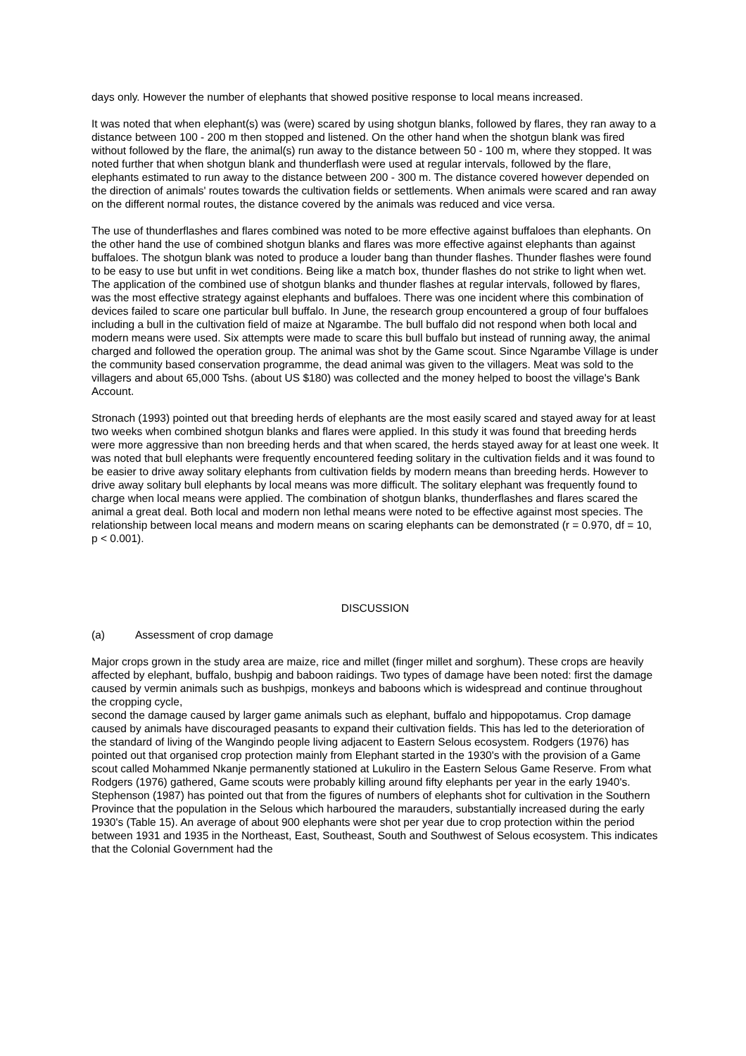days only. However the number of elephants that showed positive response to local means increased.
It was noted that when elephant(s) was (were) scared by using shotgun blanks, followed by flares, they ran away to a distance between 100 - 200 m then stopped and listened. On the other hand when the shotgun blank was fired without followed by the flare, the animal(s) run away to the distance between 50 - 100 m, where they stopped. It was noted further that when shotgun blank and thunderflash were used at regular intervals, followed by the flare, elephants estimated to run away to the distance between 200 - 300 m. The distance covered however depended on the direction of animals' routes towards the cultivation fields or settlements. When animals were scared and ran away on the different normal routes, the distance covered by the animals was reduced and vice versa.
The use of thunderflashes and flares combined was noted to be more effective against buffaloes than elephants. On the other hand the use of combined shotgun blanks and flares was more effective against elephants than against buffaloes. The shotgun blank was noted to produce a louder bang than thunder flashes. Thunder flashes were found to be easy to use but unfit in wet conditions. Being like a match box, thunder flashes do not strike to light when wet.
The application of the combined use of shotgun blanks and thunder flashes at regular intervals, followed by flares, was the most effective strategy against elephants and buffaloes. There was one incident where this combination of devices failed to scare one particular bull buffalo. In June, the research group encountered a group of four buffaloes including a bull in the cultivation field of maize at Ngarambe. The bull buffalo did not respond when both local and modern means were used. Six attempts were made to scare this bull buffalo but instead of running away, the animal charged and followed the operation group. The animal was shot by the Game scout. Since Ngarambe Village is under the community based conservation programme, the dead animal was given to the villagers. Meat was sold to the villagers and about 65,000 Tshs. (about US $180) was collected and the money helped to boost the village's Bank Account.
Stronach (1993) pointed out that breeding herds of elephants are the most easily scared and stayed away for at least two weeks when combined shotgun blanks and flares were applied. In this study it was found that breeding herds were more aggressive than non breeding herds and that when scared, the herds stayed away for at least one week. It was noted that bull elephants were frequently encountered feeding solitary in the cultivation fields and it was found to be easier to drive away solitary elephants from cultivation fields by modern means than breeding herds. However to drive away solitary bull elephants by local means was more difficult. The solitary elephant was frequently found to charge when local means were applied. The combination of shotgun blanks, thunderflashes and flares scared the animal a great deal. Both local and modern non lethal means were noted to be effective against most species. The relationship between local means and modern means on scaring elephants can be demonstrated (r = 0.970, df = 10, p < 0.001).
DISCUSSION
(a) Assessment of crop damage
Major crops grown in the study area are maize, rice and millet (finger millet and sorghum). These crops are heavily affected by elephant, buffalo, bushpig and baboon raidings. Two types of damage have been noted: first the damage caused by vermin animals such as bushpigs, monkeys and baboons which is widespread and continue throughout the cropping cycle,
second the damage caused by larger game animals such as elephant, buffalo and hippopotamus. Crop damage caused by animals have discouraged peasants to expand their cultivation fields. This has led to the deterioration of the standard of living of the Wangindo people living adjacent to Eastern Selous ecosystem. Rodgers (1976) has pointed out that organised crop protection mainly from Elephant started in the 1930's with the provision of a Game scout called Mohammed Nkanje permanently stationed at Lukuliro in the Eastern Selous Game Reserve. From what Rodgers (1976) gathered, Game scouts were probably killing around fifty elephants per year in the early 1940's. Stephenson (1987) has pointed out that from the figures of numbers of elephants shot for cultivation in the Southern Province that the population in the Selous which harboured the marauders, substantially increased during the early 1930's (Table 15). An average of about 900 elephants were shot per year due to crop protection within the period between 1931 and 1935 in the Northeast, East, Southeast, South and Southwest of Selous ecosystem. This indicates that the Colonial Government had the